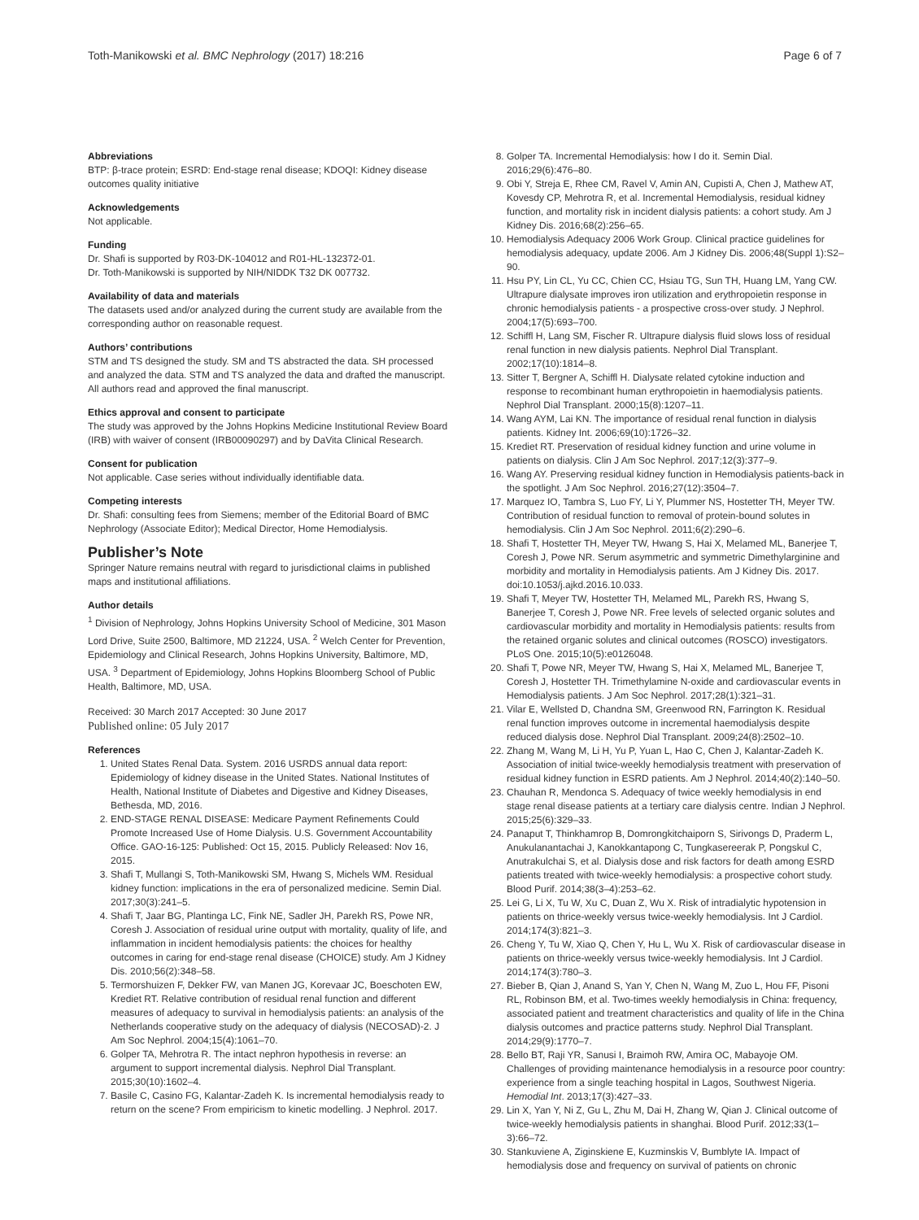Toth-Manikowski et al. BMC Nephrology (2017) 18:216 Page 6 of 7
Abbreviations
BTP: β-trace protein; ESRD: End-stage renal disease; KDOQI: Kidney disease outcomes quality initiative
Acknowledgements
Not applicable.
Funding
Dr. Shafi is supported by R03-DK-104012 and R01-HL-132372-01.
Dr. Toth-Manikowski is supported by NIH/NIDDK T32 DK 007732.
Availability of data and materials
The datasets used and/or analyzed during the current study are available from the corresponding author on reasonable request.
Authors’ contributions
STM and TS designed the study. SM and TS abstracted the data. SH processed and analyzed the data. STM and TS analyzed the data and drafted the manuscript. All authors read and approved the final manuscript.
Ethics approval and consent to participate
The study was approved by the Johns Hopkins Medicine Institutional Review Board (IRB) with waiver of consent (IRB00090297) and by DaVita Clinical Research.
Consent for publication
Not applicable. Case series without individually identifiable data.
Competing interests
Dr. Shafi: consulting fees from Siemens; member of the Editorial Board of BMC Nephrology (Associate Editor); Medical Director, Home Hemodialysis.
Publisher’s Note
Springer Nature remains neutral with regard to jurisdictional claims in published maps and institutional affiliations.
Author details
<sup>1</sup> Division of Nephrology, Johns Hopkins University School of Medicine, 301 Mason Lord Drive, Suite 2500, Baltimore, MD 21224, USA. <sup>2</sup> Welch Center for Prevention, Epidemiology and Clinical Research, Johns Hopkins University, Baltimore, MD, USA. <sup>3</sup> Department of Epidemiology, Johns Hopkins Bloomberg School of Public Health, Baltimore, MD, USA.
Received: 30 March 2017 Accepted: 30 June 2017
Published online: 05 July 2017
References
1. United States Renal Data. System. 2016 USRDS annual data report: Epidemiology of kidney disease in the United States. National Institutes of Health, National Institute of Diabetes and Digestive and Kidney Diseases, Bethesda, MD, 2016.
2. END-STAGE RENAL DISEASE: Medicare Payment Refinements Could Promote Increased Use of Home Dialysis. U.S. Government Accountability Office. GAO-16-125: Published: Oct 15, 2015. Publicly Released: Nov 16, 2015.
3. Shafi T, Mullangi S, Toth-Manikowski SM, Hwang S, Michels WM. Residual kidney function: implications in the era of personalized medicine. Semin Dial. 2017;30(3):241–5.
4. Shafi T, Jaar BG, Plantinga LC, Fink NE, Sadler JH, Parekh RS, Powe NR, Coresh J. Association of residual urine output with mortality, quality of life, and inflammation in incident hemodialysis patients: the choices for healthy outcomes in caring for end-stage renal disease (CHOICE) study. Am J Kidney Dis. 2010;56(2):348–58.
5. Termorshuizen F, Dekker FW, van Manen JG, Korevaar JC, Boeschoten EW, Krediet RT. Relative contribution of residual renal function and different measures of adequacy to survival in hemodialysis patients: an analysis of the Netherlands cooperative study on the adequacy of dialysis (NECOSAD)-2. J Am Soc Nephrol. 2004;15(4):1061–70.
6. Golper TA, Mehrotra R. The intact nephron hypothesis in reverse: an argument to support incremental dialysis. Nephrol Dial Transplant. 2015;30(10):1602–4.
7. Basile C, Casino FG, Kalantar-Zadeh K. Is incremental hemodialysis ready to return on the scene? From empiricism to kinetic modelling. J Nephrol. 2017.
8. Golper TA. Incremental Hemodialysis: how I do it. Semin Dial. 2016;29(6):476–80.
9. Obi Y, Streja E, Rhee CM, Ravel V, Amin AN, Cupisti A, Chen J, Mathew AT, Kovesdy CP, Mehrotra R, et al. Incremental Hemodialysis, residual kidney function, and mortality risk in incident dialysis patients: a cohort study. Am J Kidney Dis. 2016;68(2):256–65.
10. Hemodialysis Adequacy 2006 Work Group. Clinical practice guidelines for hemodialysis adequacy, update 2006. Am J Kidney Dis. 2006;48(Suppl 1):S2–90.
11. Hsu PY, Lin CL, Yu CC, Chien CC, Hsiau TG, Sun TH, Huang LM, Yang CW. Ultrapure dialysate improves iron utilization and erythropoietin response in chronic hemodialysis patients - a prospective cross-over study. J Nephrol. 2004;17(5):693–700.
12. Schiffl H, Lang SM, Fischer R. Ultrapure dialysis fluid slows loss of residual renal function in new dialysis patients. Nephrol Dial Transplant. 2002;17(10):1814–8.
13. Sitter T, Bergner A, Schiffl H. Dialysate related cytokine induction and response to recombinant human erythropoietin in haemodialysis patients. Nephrol Dial Transplant. 2000;15(8):1207–11.
14. Wang AYM, Lai KN. The importance of residual renal function in dialysis patients. Kidney Int. 2006;69(10):1726–32.
15. Krediet RT. Preservation of residual kidney function and urine volume in patients on dialysis. Clin J Am Soc Nephrol. 2017;12(3):377–9.
16. Wang AY. Preserving residual kidney function in Hemodialysis patients-back in the spotlight. J Am Soc Nephrol. 2016;27(12):3504–7.
17. Marquez IO, Tambra S, Luo FY, Li Y, Plummer NS, Hostetter TH, Meyer TW. Contribution of residual function to removal of protein-bound solutes in hemodialysis. Clin J Am Soc Nephrol. 2011;6(2):290–6.
18. Shafi T, Hostetter TH, Meyer TW, Hwang S, Hai X, Melamed ML, Banerjee T, Coresh J, Powe NR. Serum asymmetric and symmetric Dimethylarginine and morbidity and mortality in Hemodialysis patients. Am J Kidney Dis. 2017. doi:10.1053/j.ajkd.2016.10.033.
19. Shafi T, Meyer TW, Hostetter TH, Melamed ML, Parekh RS, Hwang S, Banerjee T, Coresh J, Powe NR. Free levels of selected organic solutes and cardiovascular morbidity and mortality in Hemodialysis patients: results from the retained organic solutes and clinical outcomes (ROSCO) investigators. PLoS One. 2015;10(5):e0126048.
20. Shafi T, Powe NR, Meyer TW, Hwang S, Hai X, Melamed ML, Banerjee T, Coresh J, Hostetter TH. Trimethylamine N-oxide and cardiovascular events in Hemodialysis patients. J Am Soc Nephrol. 2017;28(1):321–31.
21. Vilar E, Wellsted D, Chandna SM, Greenwood RN, Farrington K. Residual renal function improves outcome in incremental haemodialysis despite reduced dialysis dose. Nephrol Dial Transplant. 2009;24(8):2502–10.
22. Zhang M, Wang M, Li H, Yu P, Yuan L, Hao C, Chen J, Kalantar-Zadeh K. Association of initial twice-weekly hemodialysis treatment with preservation of residual kidney function in ESRD patients. Am J Nephrol. 2014;40(2):140–50.
23. Chauhan R, Mendonca S. Adequacy of twice weekly hemodialysis in end stage renal disease patients at a tertiary care dialysis centre. Indian J Nephrol. 2015;25(6):329–33.
24. Panaput T, Thinkhamrop B, Domrongkitchaiporn S, Sirivongs D, Praderm L, Anukulanantachai J, Kanokkantapong C, Tungkasereerak P, Pongskul C, Anutrakulchai S, et al. Dialysis dose and risk factors for death among ESRD patients treated with twice-weekly hemodialysis: a prospective cohort study. Blood Purif. 2014;38(3–4):253–62.
25. Lei G, Li X, Tu W, Xu C, Duan Z, Wu X. Risk of intradialytic hypotension in patients on thrice-weekly versus twice-weekly hemodialysis. Int J Cardiol. 2014;174(3):821–3.
26. Cheng Y, Tu W, Xiao Q, Chen Y, Hu L, Wu X. Risk of cardiovascular disease in patients on thrice-weekly versus twice-weekly hemodialysis. Int J Cardiol. 2014;174(3):780–3.
27. Bieber B, Qian J, Anand S, Yan Y, Chen N, Wang M, Zuo L, Hou FF, Pisoni RL, Robinson BM, et al. Two-times weekly hemodialysis in China: frequency, associated patient and treatment characteristics and quality of life in the China dialysis outcomes and practice patterns study. Nephrol Dial Transplant. 2014;29(9):1770–7.
28. Bello BT, Raji YR, Sanusi I, Braimoh RW, Amira OC, Mabayoje OM. Challenges of providing maintenance hemodialysis in a resource poor country: experience from a single teaching hospital in Lagos, Southwest Nigeria. Hemodial Int. 2013;17(3):427–33.
29. Lin X, Yan Y, Ni Z, Gu L, Zhu M, Dai H, Zhang W, Qian J. Clinical outcome of twice-weekly hemodialysis patients in shanghai. Blood Purif. 2012;33(1–3):66–72.
30. Stankuviene A, Ziginskiene E, Kuzminskis V, Bumblyte IA. Impact of hemodialysis dose and frequency on survival of patients on chronic